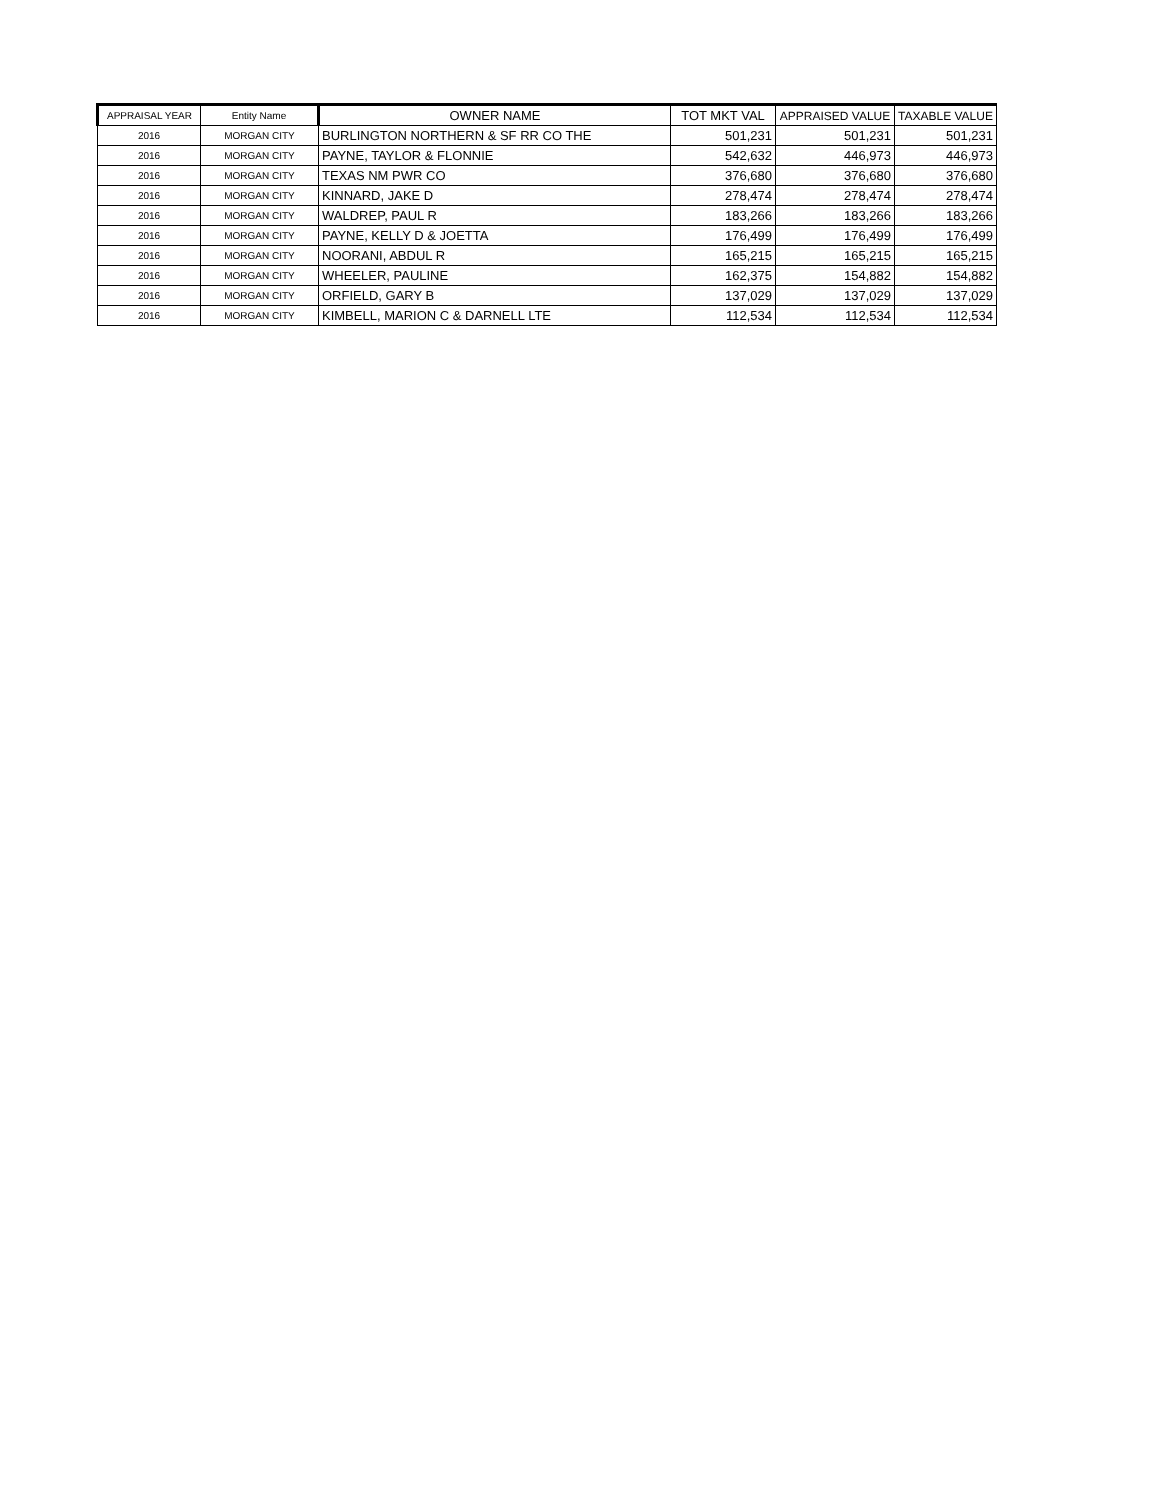| APPRAISAL YEAR | Entity Name | OWNER NAME | TOT MKT VAL | APPRAISED VALUE | TAXABLE VALUE |
| --- | --- | --- | --- | --- | --- |
| 2016 | MORGAN CITY | BURLINGTON NORTHERN & SF RR CO THE | 501,231 | 501,231 | 501,231 |
| 2016 | MORGAN CITY | PAYNE, TAYLOR & FLONNIE | 542,632 | 446,973 | 446,973 |
| 2016 | MORGAN CITY | TEXAS NM PWR CO | 376,680 | 376,680 | 376,680 |
| 2016 | MORGAN CITY | KINNARD, JAKE D | 278,474 | 278,474 | 278,474 |
| 2016 | MORGAN CITY | WALDREP, PAUL R | 183,266 | 183,266 | 183,266 |
| 2016 | MORGAN CITY | PAYNE, KELLY D & JOETTA | 176,499 | 176,499 | 176,499 |
| 2016 | MORGAN CITY | NOORANI, ABDUL R | 165,215 | 165,215 | 165,215 |
| 2016 | MORGAN CITY | WHEELER, PAULINE | 162,375 | 154,882 | 154,882 |
| 2016 | MORGAN CITY | ORFIELD, GARY B | 137,029 | 137,029 | 137,029 |
| 2016 | MORGAN CITY | KIMBELL, MARION C & DARNELL LTE | 112,534 | 112,534 | 112,534 |